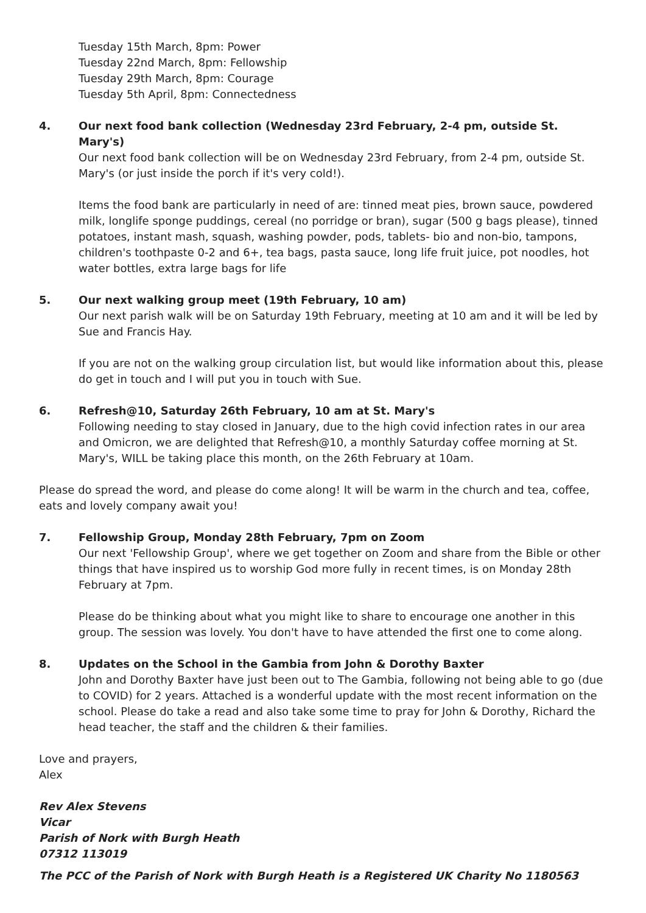Tuesday 15th March, 8pm: Power
Tuesday 22nd March, 8pm: Fellowship
Tuesday 29th March, 8pm: Courage
Tuesday 5th April, 8pm: Connectedness
4. Our next food bank collection (Wednesday 23rd February, 2-4 pm, outside St. Mary's)
Our next food bank collection will be on Wednesday 23rd February, from 2-4 pm, outside St. Mary's (or just inside the porch if it's very cold!).
Items the food bank are particularly in need of are: tinned meat pies, brown sauce, powdered milk, longlife sponge puddings, cereal (no porridge or bran), sugar (500 g bags please), tinned potatoes, instant mash, squash, washing powder, pods, tablets- bio and non-bio, tampons, children's toothpaste 0-2 and 6+, tea bags, pasta sauce, long life fruit juice, pot noodles, hot water bottles, extra large bags for life
5. Our next walking group meet (19th February, 10 am)
Our next parish walk will be on Saturday 19th February, meeting at 10 am and it will be led by Sue and Francis Hay.
If you are not on the walking group circulation list, but would like information about this, please do get in touch and I will put you in touch with Sue.
6. Refresh@10, Saturday 26th February, 10 am at St. Mary's
Following needing to stay closed in January, due to the high covid infection rates in our area and Omicron, we are delighted that Refresh@10, a monthly Saturday coffee morning at St. Mary's, WILL be taking place this month, on the 26th February at 10am.
Please do spread the word, and please do come along! It will be warm in the church and tea, coffee, eats and lovely company await you!
7. Fellowship Group, Monday 28th February, 7pm on Zoom
Our next 'Fellowship Group', where we get together on Zoom and share from the Bible or other things that have inspired us to worship God more fully in recent times, is on Monday 28th February at 7pm.
Please do be thinking about what you might like to share to encourage one another in this group. The session was lovely. You don't have to have attended the first one to come along.
8. Updates on the School in the Gambia from John & Dorothy Baxter
John and Dorothy Baxter have just been out to The Gambia, following not being able to go (due to COVID) for 2 years. Attached is a wonderful update with the most recent information on the school. Please do take a read and also take some time to pray for John & Dorothy, Richard the head teacher, the staff and the children & their families.
Love and prayers,
Alex
Rev Alex Stevens
Vicar
Parish of Nork with Burgh Heath
07312 113019
The PCC of the Parish of Nork with Burgh Heath is a Registered UK Charity No 1180563